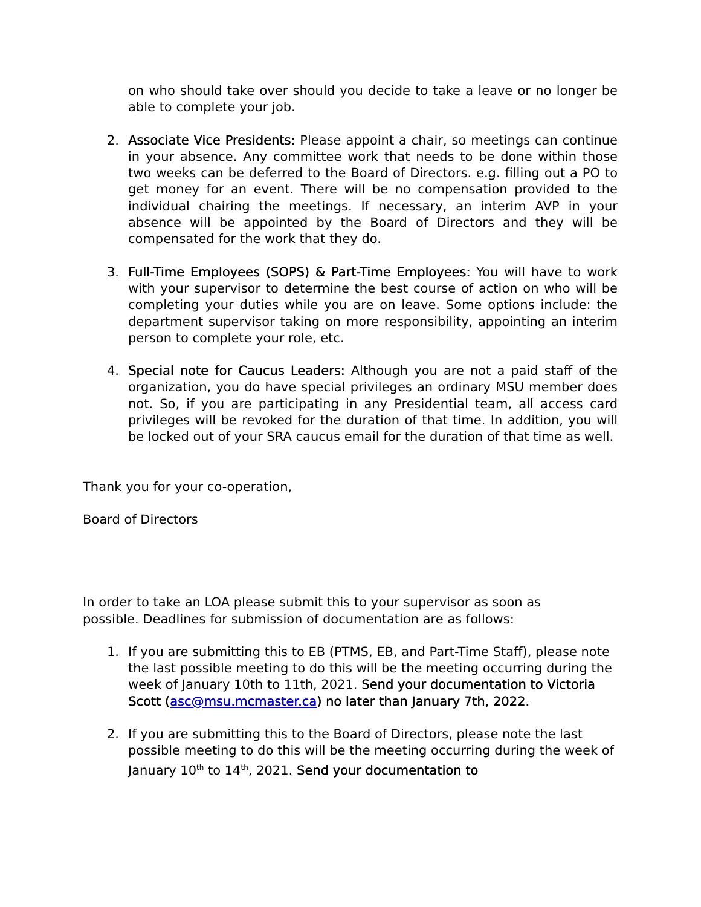on who should take over should you decide to take a leave or no longer be able to complete your job.
2. Associate Vice Presidents: Please appoint a chair, so meetings can continue in your absence. Any committee work that needs to be done within those two weeks can be deferred to the Board of Directors. e.g. filling out a PO to get money for an event. There will be no compensation provided to the individual chairing the meetings. If necessary, an interim AVP in your absence will be appointed by the Board of Directors and they will be compensated for the work that they do.
3. Full-Time Employees (SOPS) & Part-Time Employees: You will have to work with your supervisor to determine the best course of action on who will be completing your duties while you are on leave. Some options include: the department supervisor taking on more responsibility, appointing an interim person to complete your role, etc.
4. Special note for Caucus Leaders: Although you are not a paid staff of the organization, you do have special privileges an ordinary MSU member does not. So, if you are participating in any Presidential team, all access card privileges will be revoked for the duration of that time. In addition, you will be locked out of your SRA caucus email for the duration of that time as well.
Thank you for your co-operation,
Board of Directors
In order to take an LOA please submit this to your supervisor as soon as possible. Deadlines for submission of documentation are as follows:
1. If you are submitting this to EB (PTMS, EB, and Part-Time Staff), please note the last possible meeting to do this will be the meeting occurring during the week of January 10th to 11th, 2021. Send your documentation to Victoria Scott (asc@msu.mcmaster.ca) no later than January 7th, 2022.
2. If you are submitting this to the Board of Directors, please note the last possible meeting to do this will be the meeting occurring during the week of January 10<sup>th</sup> to 14<sup>th</sup>, 2021. Send your documentation to